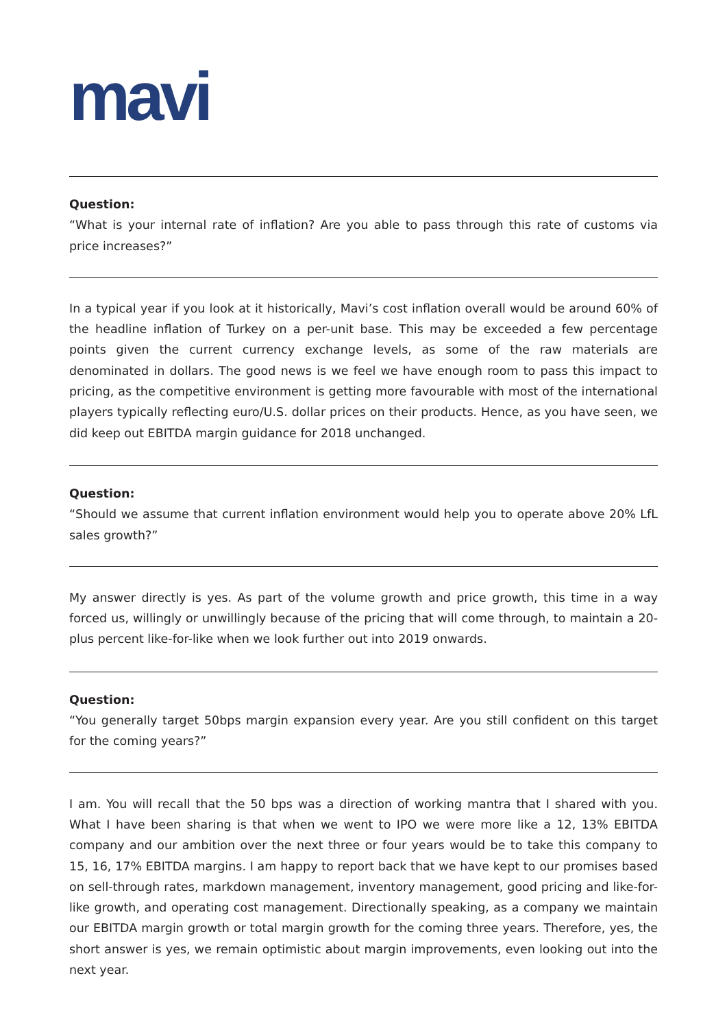mavi
Question:
“What is your internal rate of inflation? Are you able to pass through this rate of customs via price increases?”
In a typical year if you look at it historically, Mavi’s cost inflation overall would be around 60% of the headline inflation of Turkey on a per-unit base. This may be exceeded a few percentage points given the current currency exchange levels, as some of the raw materials are denominated in dollars. The good news is we feel we have enough room to pass this impact to pricing, as the competitive environment is getting more favourable with most of the international players typically reflecting euro/U.S. dollar prices on their products. Hence, as you have seen, we did keep out EBITDA margin guidance for 2018 unchanged.
Question:
“Should we assume that current inflation environment would help you to operate above 20% LfL sales growth?”
My answer directly is yes. As part of the volume growth and price growth, this time in a way forced us, willingly or unwillingly because of the pricing that will come through, to maintain a 20-plus percent like-for-like when we look further out into 2019 onwards.
Question:
“You generally target 50bps margin expansion every year. Are you still confident on this target for the coming years?”
I am. You will recall that the 50 bps was a direction of working mantra that I shared with you. What I have been sharing is that when we went to IPO we were more like a 12, 13% EBITDA company and our ambition over the next three or four years would be to take this company to 15, 16, 17% EBITDA margins. I am happy to report back that we have kept to our promises based on sell-through rates, markdown management, inventory management, good pricing and like-for-like growth, and operating cost management. Directionally speaking, as a company we maintain our EBITDA margin growth or total margin growth for the coming three years. Therefore, yes, the short answer is yes, we remain optimistic about margin improvements, even looking out into the next year.